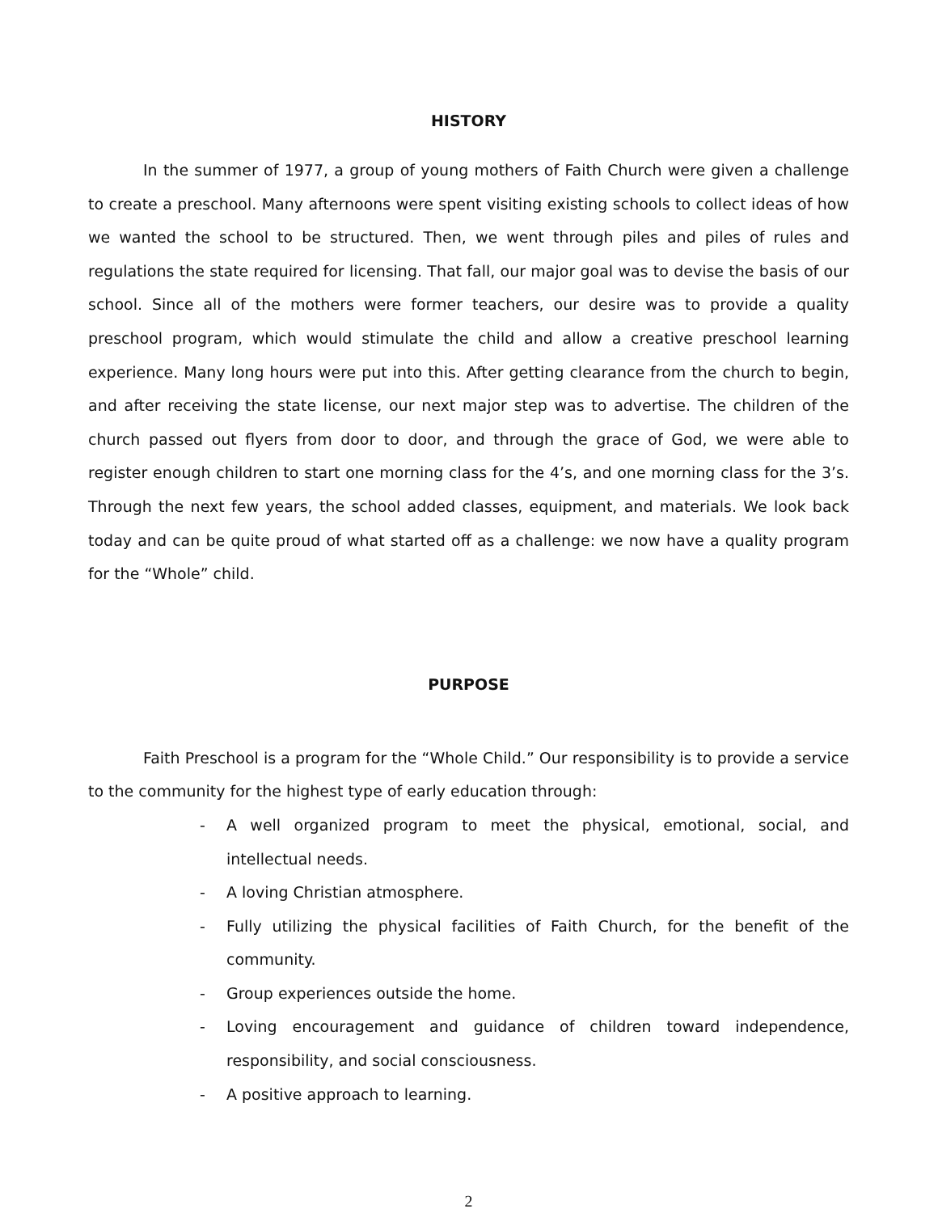HISTORY
In the summer of 1977, a group of young mothers of Faith Church were given a challenge to create a preschool. Many afternoons were spent visiting existing schools to collect ideas of how we wanted the school to be structured. Then, we went through piles and piles of rules and regulations the state required for licensing. That fall, our major goal was to devise the basis of our school. Since all of the mothers were former teachers, our desire was to provide a quality preschool program, which would stimulate the child and allow a creative preschool learning experience. Many long hours were put into this. After getting clearance from the church to begin, and after receiving the state license, our next major step was to advertise. The children of the church passed out flyers from door to door, and through the grace of God, we were able to register enough children to start one morning class for the 4’s, and one morning class for the 3’s. Through the next few years, the school added classes, equipment, and materials. We look back today and can be quite proud of what started off as a challenge: we now have a quality program for the “Whole” child.
PURPOSE
Faith Preschool is a program for the “Whole Child.” Our responsibility is to provide a service to the community for the highest type of early education through:
- A well organized program to meet the physical, emotional, social, and intellectual needs.
- A loving Christian atmosphere.
- Fully utilizing the physical facilities of Faith Church, for the benefit of the community.
- Group experiences outside the home.
- Loving encouragement and guidance of children toward independence, responsibility, and social consciousness.
- A positive approach to learning.
2